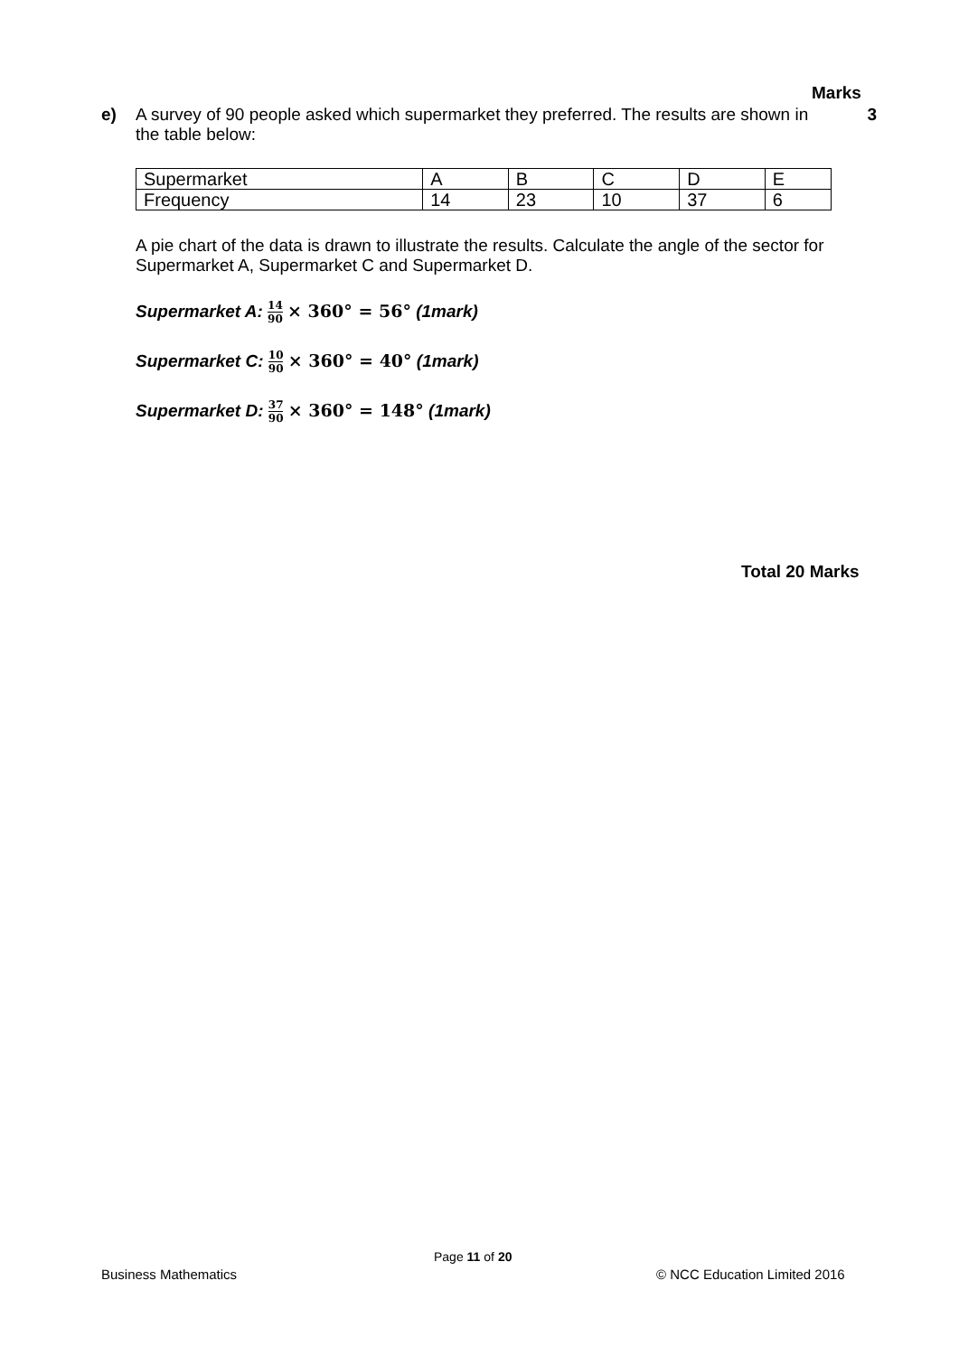Marks
e)
A survey of 90 people asked which supermarket they preferred. The results are shown in the table below:
| Supermarket | A | B | C | D | E |
| Frequency | 14 | 23 | 10 | 37 | 6 |
A pie chart of the data is drawn to illustrate the results. Calculate the angle of the sector for Supermarket A, Supermarket C and Supermarket D.
Supermarket A: 14 90 × 360° = 56° (1mark)
Supermarket C: 10 90 × 360° = 40° (1mark)
Supermarket D: 37 90 × 360° = 148° (1mark)
3
Total 20 Marks
Page 11 of 20
Business Mathematics © NCC Education Limited 2016